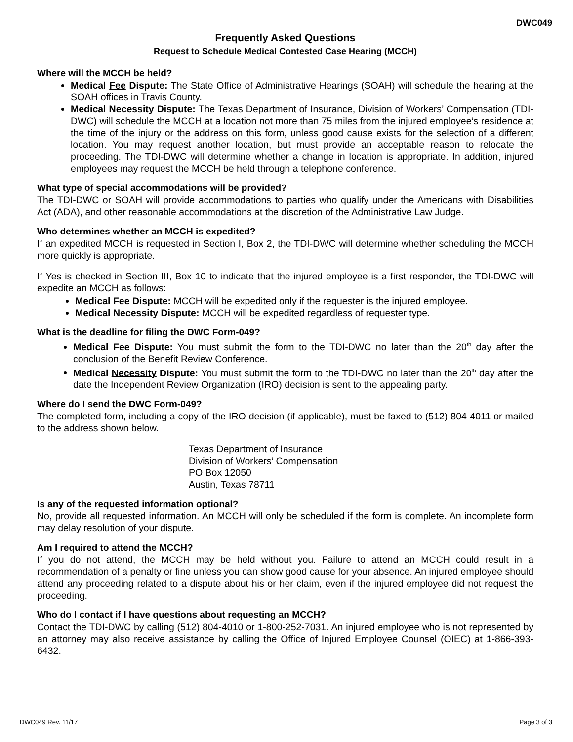DWC049
Frequently Asked Questions
Request to Schedule Medical Contested Case Hearing (MCCH)
Where will the MCCH be held?
Medical Fee Dispute: The State Office of Administrative Hearings (SOAH) will schedule the hearing at the SOAH offices in Travis County.
Medical Necessity Dispute: The Texas Department of Insurance, Division of Workers’ Compensation (TDI-DWC) will schedule the MCCH at a location not more than 75 miles from the injured employee’s residence at the time of the injury or the address on this form, unless good cause exists for the selection of a different location. You may request another location, but must provide an acceptable reason to relocate the proceeding. The TDI-DWC will determine whether a change in location is appropriate. In addition, injured employees may request the MCCH be held through a telephone conference.
What type of special accommodations will be provided?
The TDI-DWC or SOAH will provide accommodations to parties who qualify under the Americans with Disabilities Act (ADA), and other reasonable accommodations at the discretion of the Administrative Law Judge.
Who determines whether an MCCH is expedited?
If an expedited MCCH is requested in Section I, Box 2, the TDI-DWC will determine whether scheduling the MCCH more quickly is appropriate.
If Yes is checked in Section III, Box 10 to indicate that the injured employee is a first responder, the TDI-DWC will expedite an MCCH as follows:
Medical Fee Dispute: MCCH will be expedited only if the requester is the injured employee.
Medical Necessity Dispute: MCCH will be expedited regardless of requester type.
What is the deadline for filing the DWC Form-049?
Medical Fee Dispute: You must submit the form to the TDI-DWC no later than the 20<sup>th</sup> day after the conclusion of the Benefit Review Conference.
Medical Necessity Dispute: You must submit the form to the TDI-DWC no later than the 20<sup>th</sup> day after the date the Independent Review Organization (IRO) decision is sent to the appealing party.
Where do I send the DWC Form-049?
The completed form, including a copy of the IRO decision (if applicable), must be faxed to (512) 804-4011 or mailed to the address shown below.
Texas Department of Insurance
Division of Workers’ Compensation
PO Box 12050
Austin, Texas 78711
Is any of the requested information optional?
No, provide all requested information. An MCCH will only be scheduled if the form is complete. An incomplete form may delay resolution of your dispute.
Am I required to attend the MCCH?
If you do not attend, the MCCH may be held without you. Failure to attend an MCCH could result in a recommendation of a penalty or fine unless you can show good cause for your absence. An injured employee should attend any proceeding related to a dispute about his or her claim, even if the injured employee did not request the proceeding.
Who do I contact if I have questions about requesting an MCCH?
Contact the TDI-DWC by calling (512) 804-4010 or 1-800-252-7031. An injured employee who is not represented by an attorney may also receive assistance by calling the Office of Injured Employee Counsel (OIEC) at 1-866-393-6432.
DWC049 Rev. 11/17 Page 3 of 3